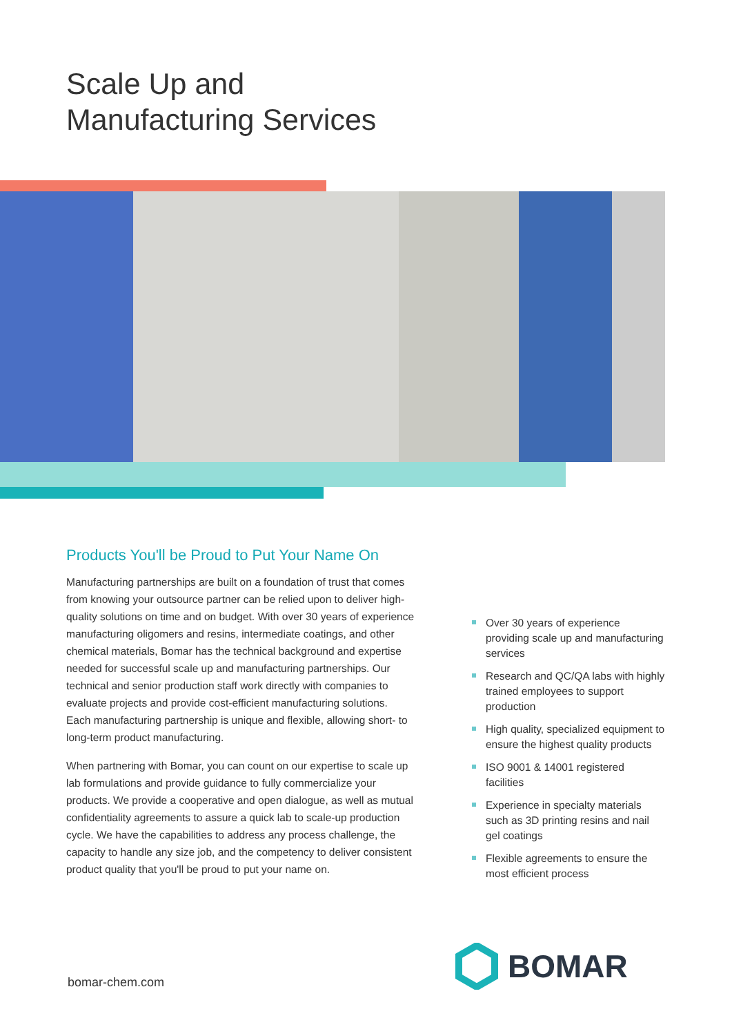Scale Up and
Manufacturing Services
Products You'll be Proud to Put Your Name On
Manufacturing partnerships are built on a foundation of trust that comes from knowing your outsource partner can be relied upon to deliver high-quality solutions on time and on budget. With over 30 years of experience manufacturing oligomers and resins, intermediate coatings, and other chemical materials, Bomar has the technical background and expertise needed for successful scale up and manufacturing partnerships. Our technical and senior production staff work directly with companies to evaluate projects and provide cost-efficient manufacturing solutions. Each manufacturing partnership is unique and flexible, allowing short- to long-term product manufacturing.
When partnering with Bomar, you can count on our expertise to scale up lab formulations and provide guidance to fully commercialize your products. We provide a cooperative and open dialogue, as well as mutual confidentiality agreements to assure a quick lab to scale-up production cycle. We have the capabilities to address any process challenge, the capacity to handle any size job, and the competency to deliver consistent product quality that you'll be proud to put your name on.
Over 30 years of experience providing scale up and manufacturing services
Research and QC/QA labs with highly trained employees to support production
High quality, specialized equipment to ensure the highest quality products
ISO 9001 & 14001 registered facilities
Experience in specialty materials such as 3D printing resins and nail gel coatings
Flexible agreements to ensure the most efficient process
BOMAR
bomar-chem.com